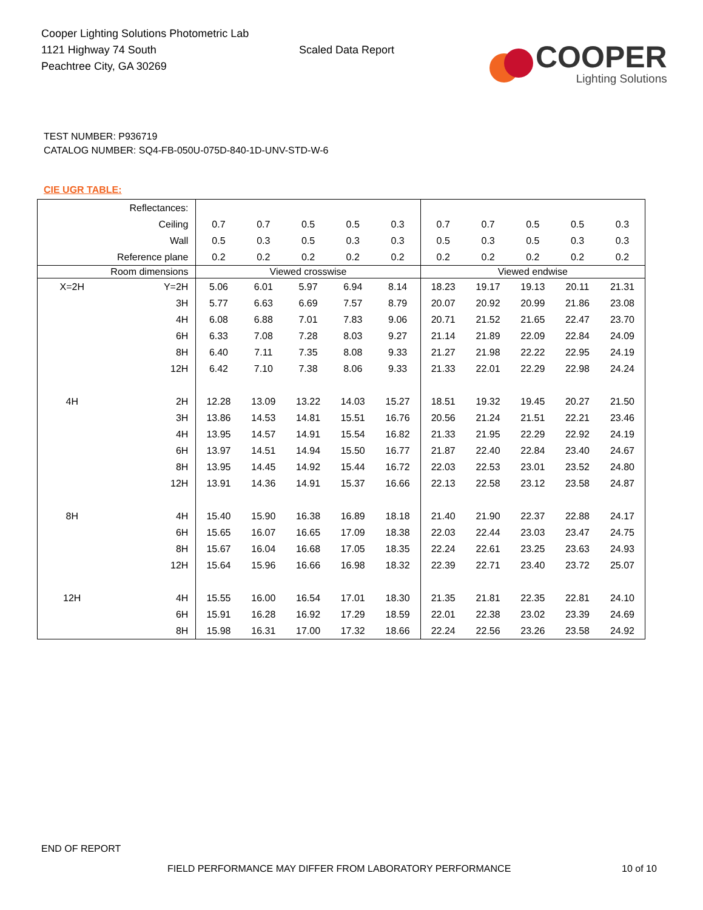Cooper Lighting Solutions Photometric Lab
1121 Highway 74 South
Peachtree City, GA 30269
Scaled Data Report
COOPER
Lighting Solutions
TEST NUMBER: P936719
CATALOG NUMBER: SQ4-FB-050U-075D-840-1D-UNV-STD-W-6
CIE UGR TABLE:
| Reflectances: | | | | | | | | | | | |
| Ceiling | | 0.7 | 0.7 | 0.5 | 0.5 | 0.3 | 0.7 | 0.7 | 0.5 | 0.5 | 0.3 |
| Wall | | 0.5 | 0.3 | 0.5 | 0.3 | 0.3 | 0.5 | 0.3 | 0.5 | 0.3 | 0.3 |
| Reference plane | | 0.2 | 0.2 | 0.2 | 0.2 | 0.2 | 0.2 | 0.2 | 0.2 | 0.2 | 0.2 |
| Room dimensions | | Viewed crosswise | | | | | Viewed endwise | | | | |
| X=2H | Y=2H | 5.06 | 6.01 | 5.97 | 6.94 | 8.14 | 18.23 | 19.17 | 19.13 | 20.11 | 21.31 |
| | 3H | 5.77 | 6.63 | 6.69 | 7.57 | 8.79 | 20.07 | 20.92 | 20.99 | 21.86 | 23.08 |
| | 4H | 6.08 | 6.88 | 7.01 | 7.83 | 9.06 | 20.71 | 21.52 | 21.65 | 22.47 | 23.70 |
| | 6H | 6.33 | 7.08 | 7.28 | 8.03 | 9.27 | 21.14 | 21.89 | 22.09 | 22.84 | 24.09 |
| | 8H | 6.40 | 7.11 | 7.35 | 8.08 | 9.33 | 21.27 | 21.98 | 22.22 | 22.95 | 24.19 |
| | 12H | 6.42 | 7.10 | 7.38 | 8.06 | 9.33 | 21.33 | 22.01 | 22.29 | 22.98 | 24.24 |
| 4H | 2H | 12.28 | 13.09 | 13.22 | 14.03 | 15.27 | 18.51 | 19.32 | 19.45 | 20.27 | 21.50 |
| | 3H | 13.86 | 14.53 | 14.81 | 15.51 | 16.76 | 20.56 | 21.24 | 21.51 | 22.21 | 23.46 |
| | 4H | 13.95 | 14.57 | 14.91 | 15.54 | 16.82 | 21.33 | 21.95 | 22.29 | 22.92 | 24.19 |
| | 6H | 13.97 | 14.51 | 14.94 | 15.50 | 16.77 | 21.87 | 22.40 | 22.84 | 23.40 | 24.67 |
| | 8H | 13.95 | 14.45 | 14.92 | 15.44 | 16.72 | 22.03 | 22.53 | 23.01 | 23.52 | 24.80 |
| | 12H | 13.91 | 14.36 | 14.91 | 15.37 | 16.66 | 22.13 | 22.58 | 23.12 | 23.58 | 24.87 |
| 8H | 4H | 15.40 | 15.90 | 16.38 | 16.89 | 18.18 | 21.40 | 21.90 | 22.37 | 22.88 | 24.17 |
| | 6H | 15.65 | 16.07 | 16.65 | 17.09 | 18.38 | 22.03 | 22.44 | 23.03 | 23.47 | 24.75 |
| | 8H | 15.67 | 16.04 | 16.68 | 17.05 | 18.35 | 22.24 | 22.61 | 23.25 | 23.63 | 24.93 |
| | 12H | 15.64 | 15.96 | 16.66 | 16.98 | 18.32 | 22.39 | 22.71 | 23.40 | 23.72 | 25.07 |
| 12H | 4H | 15.55 | 16.00 | 16.54 | 17.01 | 18.30 | 21.35 | 21.81 | 22.35 | 22.81 | 24.10 |
| | 6H | 15.91 | 16.28 | 16.92 | 17.29 | 18.59 | 22.01 | 22.38 | 23.02 | 23.39 | 24.69 |
| | 8H | 15.98 | 16.31 | 17.00 | 17.32 | 18.66 | 22.24 | 22.56 | 23.26 | 23.58 | 24.92 |
END OF REPORT
FIELD PERFORMANCE MAY DIFFER FROM LABORATORY PERFORMANCE
10 of 10